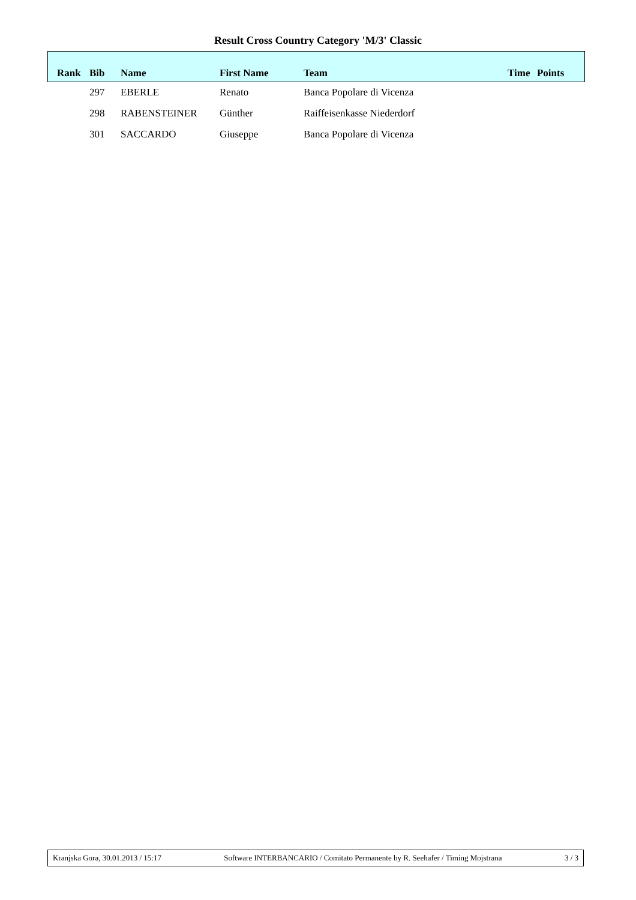Result Cross Country Category 'M/3' Classic
| Rank | Bib | Name | First Name | Team | Time | Points |
| --- | --- | --- | --- | --- | --- | --- |
| | 297 | EBERLE | Renato | Banca Popolare di Vicenza | | |
| | 298 | RABENSTEINER | Günther | Raiffeisenkasse Niederdorf | | |
| | 301 | SACCARDO | Giuseppe | Banca Popolare di Vicenza | | |
Kranjska Gora, 30.01.2013 / 15:17 Software INTERBANCARIO / Comitato Permanente by R. Seehafer / Timing Mojstrana 3 / 3